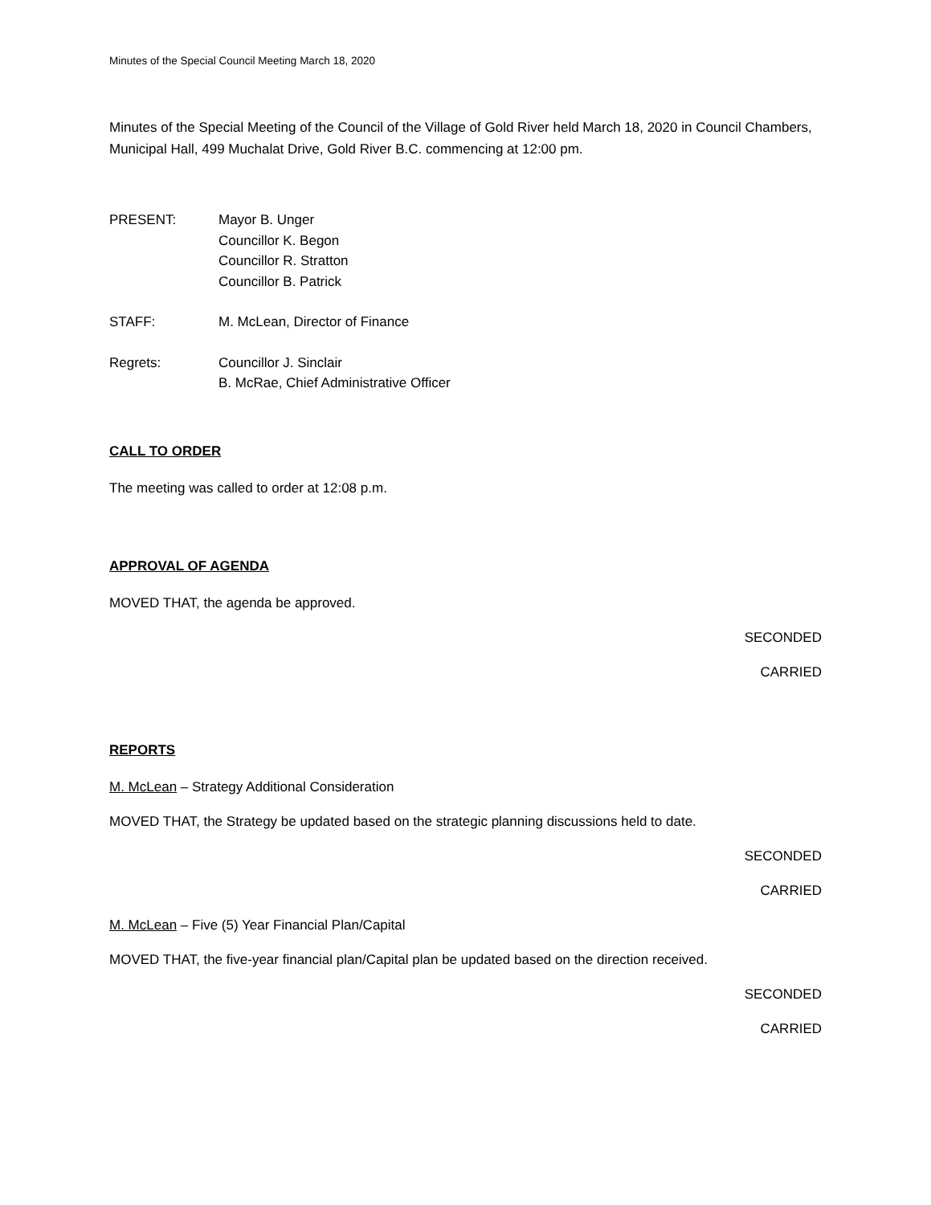Minutes of the Special Council Meeting March 18, 2020
Minutes of the Special Meeting of the Council of the Village of Gold River held March 18, 2020 in Council Chambers, Municipal Hall, 499 Muchalat Drive, Gold River B.C. commencing at 12:00 pm.
PRESENT: Mayor B. Unger
Councillor K. Begon
Councillor R. Stratton
Councillor B. Patrick
STAFF: M. McLean, Director of Finance
Regrets: Councillor J. Sinclair
B. McRae, Chief Administrative Officer
CALL TO ORDER
The meeting was called to order at 12:08 p.m.
APPROVAL OF AGENDA
MOVED THAT, the agenda be approved.
SECONDED
CARRIED
REPORTS
M. McLean – Strategy Additional Consideration
MOVED THAT, the Strategy be updated based on the strategic planning discussions held to date.
SECONDED
CARRIED
M. McLean – Five (5) Year Financial Plan/Capital
MOVED THAT, the five-year financial plan/Capital plan be updated based on the direction received.
SECONDED
CARRIED